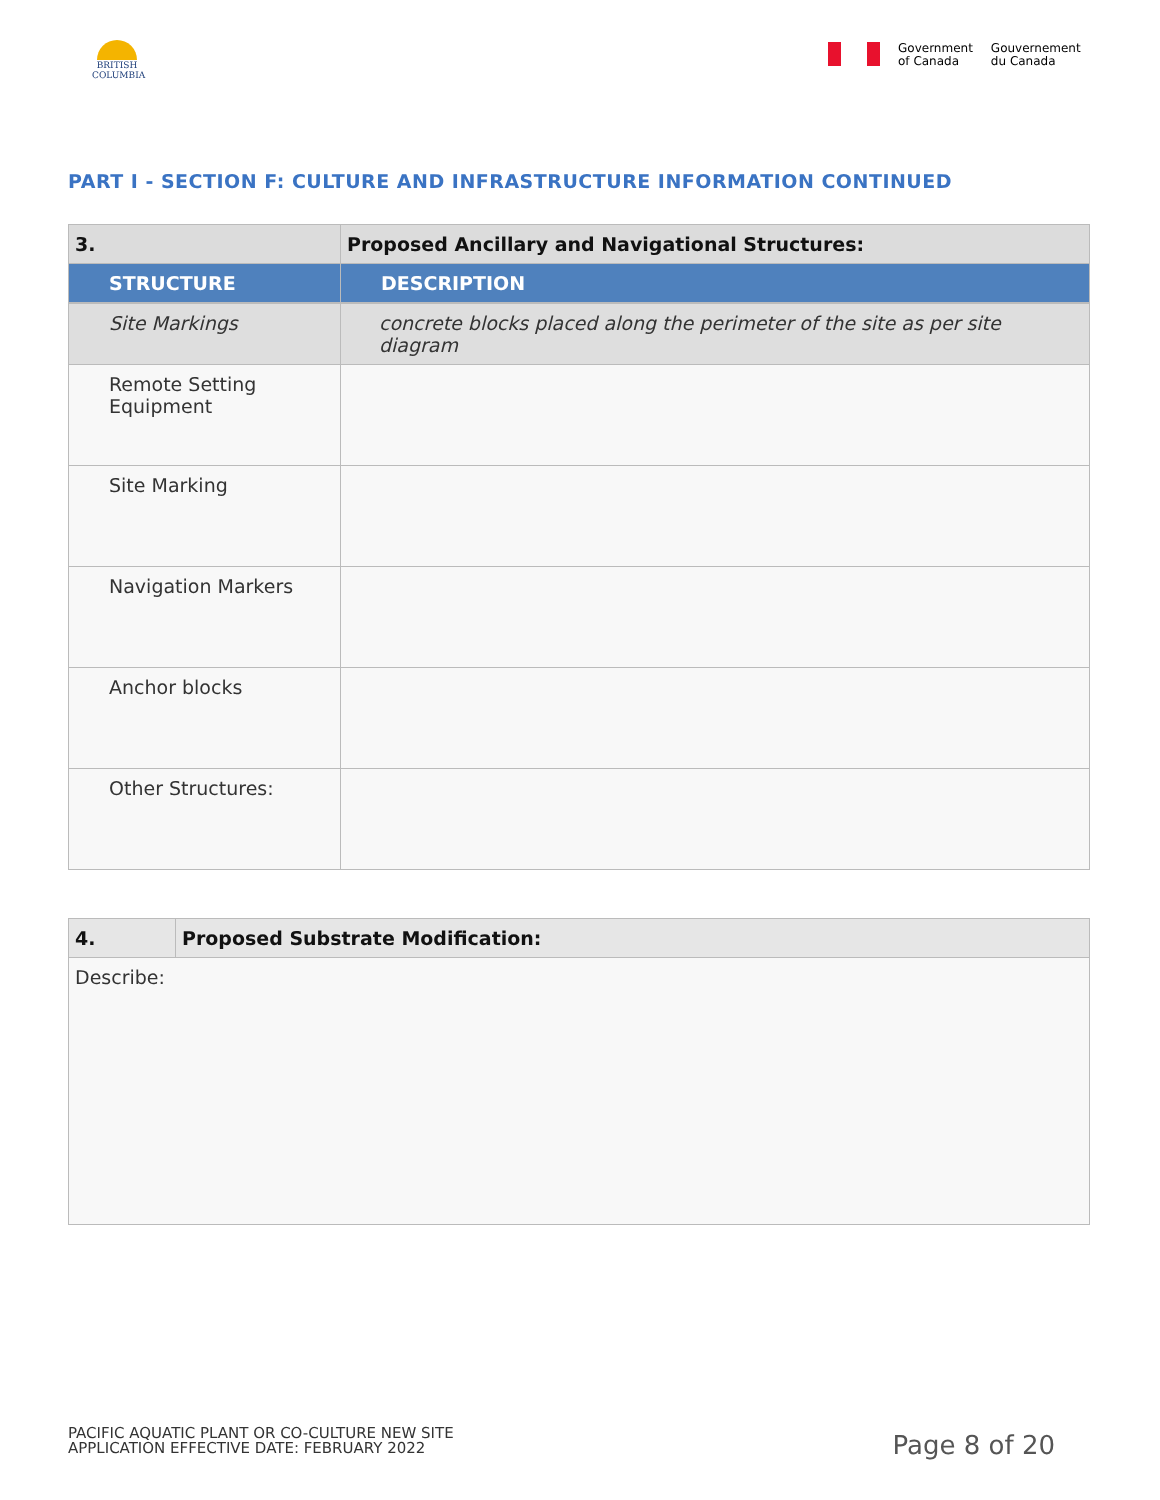BRITISH
COLUMBIA
Government
of Canada
Gouvernement
du Canada
PART I - SECTION F: CULTURE AND INFRASTRUCTURE INFORMATION CONTINUED
| 3. | Proposed Ancillary and Navigational Structures: |
| STRUCTURE | DESCRIPTION |
| Site Markings | concrete blocks placed along the perimeter of the site as per site diagram |
| Remote Setting Equipment | |
| Site Marking | |
| Navigation Markers | |
| Anchor blocks | |
| Other Structures: | |
| 4. | Proposed Substrate Modification: |
| Describe: | |
PACIFIC AQUATIC PLANT OR CO-CULTURE NEW SITE
APPLICATION EFFECTIVE DATE: FEBRUARY 2022
Page 8 of 20